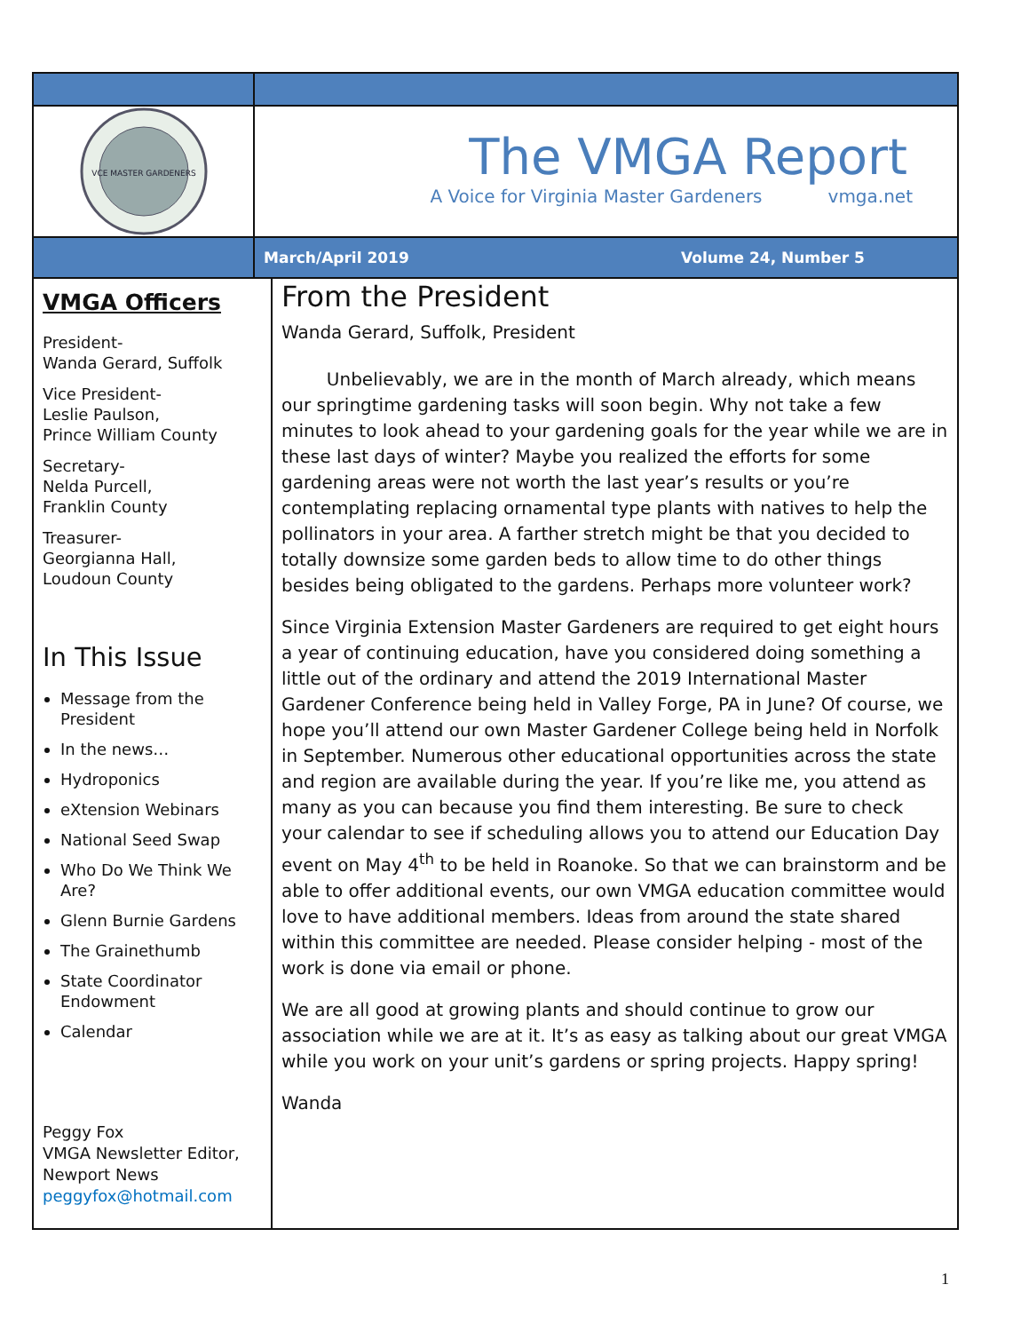VCE MASTER GARDENERS
The VMGA Report
A Voice for Virginia Master Gardeners vmga.net
March/April 2019 Volume 24, Number 5
VMGA Officers
President-
Wanda Gerard, Suffolk
Vice President-
Leslie Paulson,
Prince William County
Secretary-
Nelda Purcell,
Franklin County
Treasurer-
Georgianna Hall,
Loudoun County
In This Issue
Message from the President
In the news…
Hydroponics
eXtension Webinars
National Seed Swap
Who Do We Think We Are?
Glenn Burnie Gardens
The Grainethumb
State Coordinator Endowment
Calendar
Peggy Fox
VMGA Newsletter Editor,
Newport News
peggyfox@hotmail.com
From the President
Wanda Gerard, Suffolk, President
Unbelievably, we are in the month of March already, which means our springtime gardening tasks will soon begin. Why not take a few minutes to look ahead to your gardening goals for the year while we are in these last days of winter? Maybe you realized the efforts for some gardening areas were not worth the last year’s results or you’re contemplating replacing ornamental type plants with natives to help the pollinators in your area. A farther stretch might be that you decided to totally downsize some garden beds to allow time to do other things besides being obligated to the gardens. Perhaps more volunteer work?
Since Virginia Extension Master Gardeners are required to get eight hours a year of continuing education, have you considered doing something a little out of the ordinary and attend the 2019 International Master Gardener Conference being held in Valley Forge, PA in June? Of course, we hope you’ll attend our own Master Gardener College being held in Norfolk in September. Numerous other educational opportunities across the state and region are available during the year. If you’re like me, you attend as many as you can because you find them interesting. Be sure to check your calendar to see if scheduling allows you to attend our Education Day event on May 4<sup>th</sup> to be held in Roanoke. So that we can brainstorm and be able to offer additional events, our own VMGA education committee would love to have additional members. Ideas from around the state shared within this committee are needed. Please consider helping - most of the work is done via email or phone.
We are all good at growing plants and should continue to grow our association while we are at it. It’s as easy as talking about our great VMGA while you work on your unit’s gardens or spring projects. Happy spring!
Wanda
1